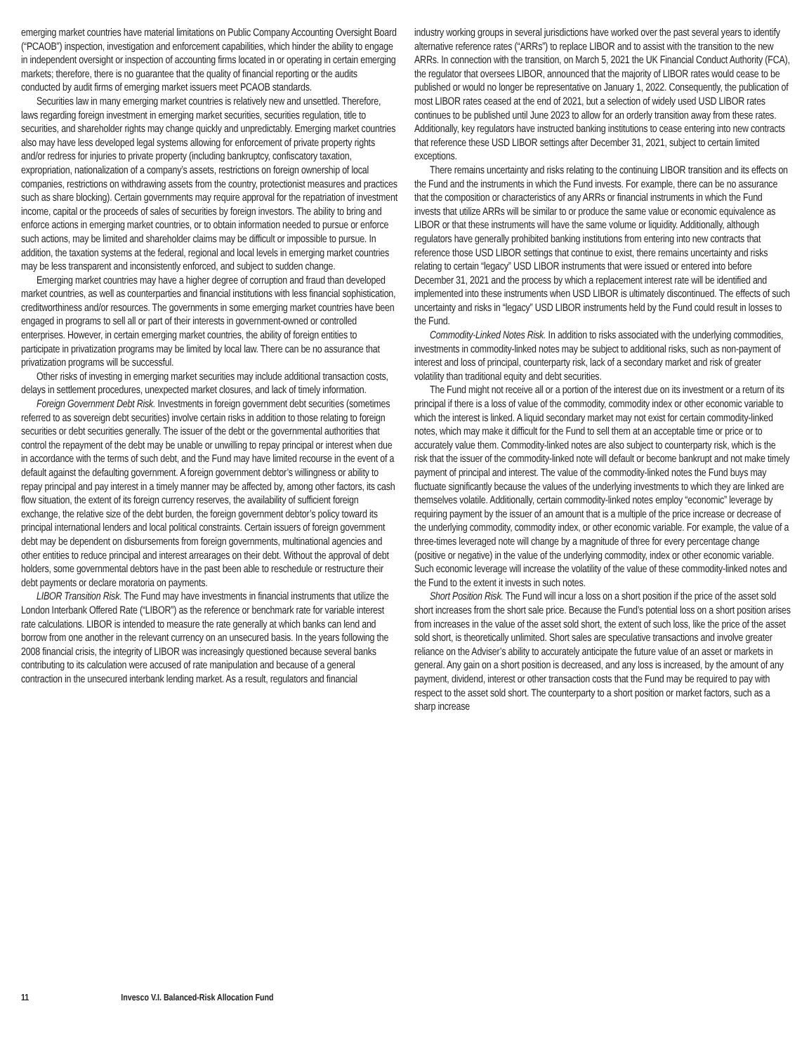emerging market countries have material limitations on Public Company Accounting Oversight Board (“PCAOB”) inspection, investigation and enforcement capabilities, which hinder the ability to engage in independent oversight or inspection of accounting firms located in or operating in certain emerging markets; therefore, there is no guarantee that the quality of financial reporting or the audits conducted by audit firms of emerging market issuers meet PCAOB standards.
Securities law in many emerging market countries is relatively new and unsettled. Therefore, laws regarding foreign investment in emerging market securities, securities regulation, title to securities, and shareholder rights may change quickly and unpredictably. Emerging market countries also may have less developed legal systems allowing for enforcement of private property rights and/or redress for injuries to private property (including bankruptcy, confiscatory taxation, expropriation, nationalization of a company’s assets, restrictions on foreign ownership of local companies, restrictions on withdrawing assets from the country, protectionist measures and practices such as share blocking). Certain governments may require approval for the repatriation of investment income, capital or the proceeds of sales of securities by foreign investors. The ability to bring and enforce actions in emerging market countries, or to obtain information needed to pursue or enforce such actions, may be limited and shareholder claims may be difficult or impossible to pursue. In addition, the taxation systems at the federal, regional and local levels in emerging market countries may be less transparent and inconsistently enforced, and subject to sudden change.
Emerging market countries may have a higher degree of corruption and fraud than developed market countries, as well as counterparties and financial institutions with less financial sophistication, creditworthiness and/or resources. The governments in some emerging market countries have been engaged in programs to sell all or part of their interests in government-owned or controlled enterprises. However, in certain emerging market countries, the ability of foreign entities to participate in privatization programs may be limited by local law. There can be no assurance that privatization programs will be successful.
Other risks of investing in emerging market securities may include additional transaction costs, delays in settlement procedures, unexpected market closures, and lack of timely information.
Foreign Government Debt Risk. Investments in foreign government debt securities (sometimes referred to as sovereign debt securities) involve certain risks in addition to those relating to foreign securities or debt securities generally. The issuer of the debt or the governmental authorities that control the repayment of the debt may be unable or unwilling to repay principal or interest when due in accordance with the terms of such debt, and the Fund may have limited recourse in the event of a default against the defaulting government. A foreign government debtor’s willingness or ability to repay principal and pay interest in a timely manner may be affected by, among other factors, its cash flow situation, the extent of its foreign currency reserves, the availability of sufficient foreign exchange, the relative size of the debt burden, the foreign government debtor’s policy toward its principal international lenders and local political constraints. Certain issuers of foreign government debt may be dependent on disbursements from foreign governments, multinational agencies and other entities to reduce principal and interest arrearages on their debt. Without the approval of debt holders, some governmental debtors have in the past been able to reschedule or restructure their debt payments or declare moratoria on payments.
LIBOR Transition Risk. The Fund may have investments in financial instruments that utilize the London Interbank Offered Rate (“LIBOR”) as the reference or benchmark rate for variable interest rate calculations. LIBOR is intended to measure the rate generally at which banks can lend and borrow from one another in the relevant currency on an unsecured basis. In the years following the 2008 financial crisis, the integrity of LIBOR was increasingly questioned because several banks contributing to its calculation were accused of rate manipulation and because of a general contraction in the unsecured interbank lending market. As a result, regulators and financial
industry working groups in several jurisdictions have worked over the past several years to identify alternative reference rates (“ARRs”) to replace LIBOR and to assist with the transition to the new ARRs. In connection with the transition, on March 5, 2021 the UK Financial Conduct Authority (FCA), the regulator that oversees LIBOR, announced that the majority of LIBOR rates would cease to be published or would no longer be representative on January 1, 2022. Consequently, the publication of most LIBOR rates ceased at the end of 2021, but a selection of widely used USD LIBOR rates continues to be published until June 2023 to allow for an orderly transition away from these rates. Additionally, key regulators have instructed banking institutions to cease entering into new contracts that reference these USD LIBOR settings after December 31, 2021, subject to certain limited exceptions.
There remains uncertainty and risks relating to the continuing LIBOR transition and its effects on the Fund and the instruments in which the Fund invests. For example, there can be no assurance that the composition or characteristics of any ARRs or financial instruments in which the Fund invests that utilize ARRs will be similar to or produce the same value or economic equivalence as LIBOR or that these instruments will have the same volume or liquidity. Additionally, although regulators have generally prohibited banking institutions from entering into new contracts that reference those USD LIBOR settings that continue to exist, there remains uncertainty and risks relating to certain “legacy” USD LIBOR instruments that were issued or entered into before December 31, 2021 and the process by which a replacement interest rate will be identified and implemented into these instruments when USD LIBOR is ultimately discontinued. The effects of such uncertainty and risks in “legacy” USD LIBOR instruments held by the Fund could result in losses to the Fund.
Commodity-Linked Notes Risk. In addition to risks associated with the underlying commodities, investments in commodity-linked notes may be subject to additional risks, such as non-payment of interest and loss of principal, counterparty risk, lack of a secondary market and risk of greater volatility than traditional equity and debt securities.
The Fund might not receive all or a portion of the interest due on its investment or a return of its principal if there is a loss of value of the commodity, commodity index or other economic variable to which the interest is linked. A liquid secondary market may not exist for certain commodity-linked notes, which may make it difficult for the Fund to sell them at an acceptable time or price or to accurately value them. Commodity-linked notes are also subject to counterparty risk, which is the risk that the issuer of the commodity-linked note will default or become bankrupt and not make timely payment of principal and interest. The value of the commodity-linked notes the Fund buys may fluctuate significantly because the values of the underlying investments to which they are linked are themselves volatile. Additionally, certain commodity-linked notes employ “economic” leverage by requiring payment by the issuer of an amount that is a multiple of the price increase or decrease of the underlying commodity, commodity index, or other economic variable. For example, the value of a three-times leveraged note will change by a magnitude of three for every percentage change (positive or negative) in the value of the underlying commodity, index or other economic variable. Such economic leverage will increase the volatility of the value of these commodity-linked notes and the Fund to the extent it invests in such notes.
Short Position Risk. The Fund will incur a loss on a short position if the price of the asset sold short increases from the short sale price. Because the Fund’s potential loss on a short position arises from increases in the value of the asset sold short, the extent of such loss, like the price of the asset sold short, is theoretically unlimited. Short sales are speculative transactions and involve greater reliance on the Adviser’s ability to accurately anticipate the future value of an asset or markets in general. Any gain on a short position is decreased, and any loss is increased, by the amount of any payment, dividend, interest or other transaction costs that the Fund may be required to pay with respect to the asset sold short. The counterparty to a short position or market factors, such as a sharp increase
11 Invesco V.I. Balanced-Risk Allocation Fund